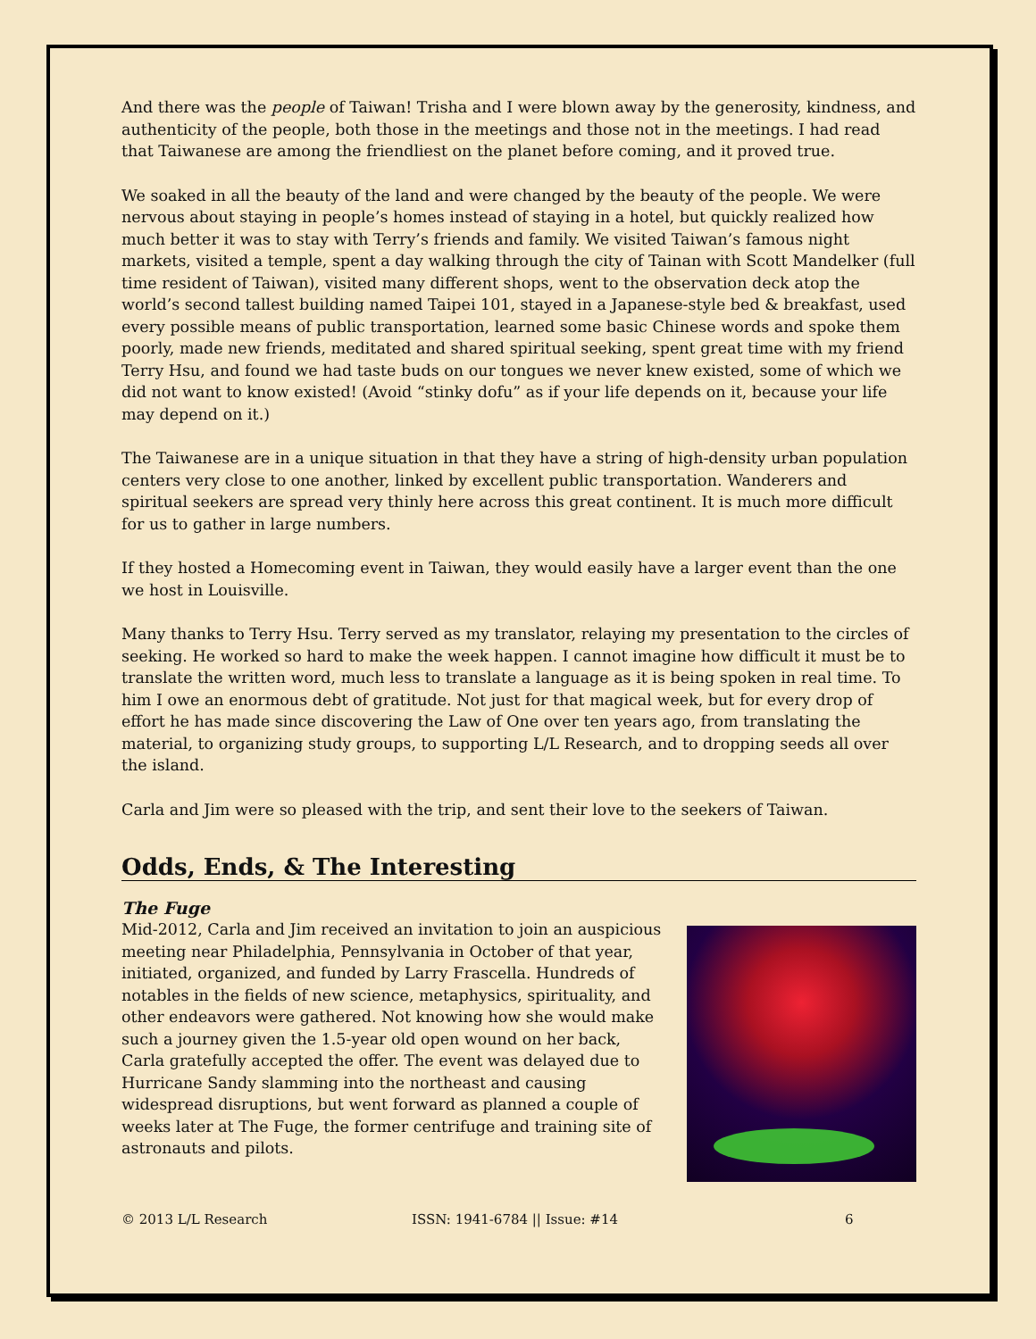And there was the people of Taiwan! Trisha and I were blown away by the generosity, kindness, and authenticity of the people, both those in the meetings and those not in the meetings. I had read that Taiwanese are among the friendliest on the planet before coming, and it proved true.
We soaked in all the beauty of the land and were changed by the beauty of the people. We were nervous about staying in people’s homes instead of staying in a hotel, but quickly realized how much better it was to stay with Terry’s friends and family. We visited Taiwan’s famous night markets, visited a temple, spent a day walking through the city of Tainan with Scott Mandelker (full time resident of Taiwan), visited many different shops, went to the observation deck atop the world’s second tallest building named Taipei 101, stayed in a Japanese-style bed & breakfast, used every possible means of public transportation, learned some basic Chinese words and spoke them poorly, made new friends, meditated and shared spiritual seeking, spent great time with my friend Terry Hsu, and found we had taste buds on our tongues we never knew existed, some of which we did not want to know existed! (Avoid “stinky dofu” as if your life depends on it, because your life may depend on it.)
The Taiwanese are in a unique situation in that they have a string of high-density urban population centers very close to one another, linked by excellent public transportation. Wanderers and spiritual seekers are spread very thinly here across this great continent. It is much more difficult for us to gather in large numbers.
If they hosted a Homecoming event in Taiwan, they would easily have a larger event than the one we host in Louisville.
Many thanks to Terry Hsu. Terry served as my translator, relaying my presentation to the circles of seeking. He worked so hard to make the week happen. I cannot imagine how difficult it must be to translate the written word, much less to translate a language as it is being spoken in real time. To him I owe an enormous debt of gratitude. Not just for that magical week, but for every drop of effort he has made since discovering the Law of One over ten years ago, from translating the material, to organizing study groups, to supporting L/L Research, and to dropping seeds all over the island.
Carla and Jim were so pleased with the trip, and sent their love to the seekers of Taiwan.
Odds, Ends, & The Interesting
The Fuge
Mid-2012, Carla and Jim received an invitation to join an auspicious meeting near Philadelphia, Pennsylvania in October of that year, initiated, organized, and funded by Larry Frascella. Hundreds of notables in the fields of new science, metaphysics, spirituality, and other endeavors were gathered. Not knowing how she would make such a journey given the 1.5-year old open wound on her back, Carla gratefully accepted the offer. The event was delayed due to Hurricane Sandy slamming into the northeast and causing widespread disruptions, but went forward as planned a couple of weeks later at The Fuge, the former centrifuge and training site of astronauts and pilots.
© 2013 L/L Research ISSN: 1941-6784 || Issue: #14 6